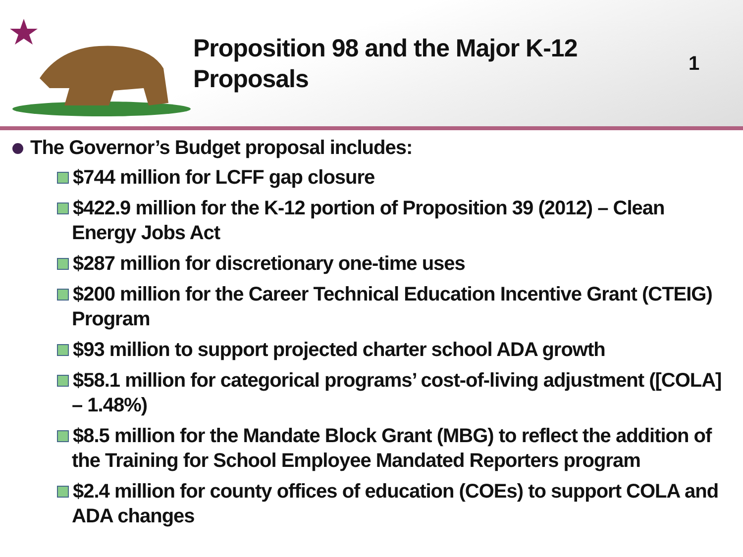Proposition 98 and the Major K-12 Proposals
1
The Governor’s Budget proposal includes:
$744 million for LCFF gap closure
$422.9 million for the K-12 portion of Proposition 39 (2012) – Clean Energy Jobs Act
$287 million for discretionary one-time uses
$200 million for the Career Technical Education Incentive Grant (CTEIG) Program
$93 million to support projected charter school ADA growth
$58.1 million for categorical programs’ cost-of-living adjustment ([COLA] – 1.48%)
$8.5 million for the Mandate Block Grant (MBG) to reflect the addition of the Training for School Employee Mandated Reporters program
$2.4 million for county offices of education (COEs) to support COLA and ADA changes